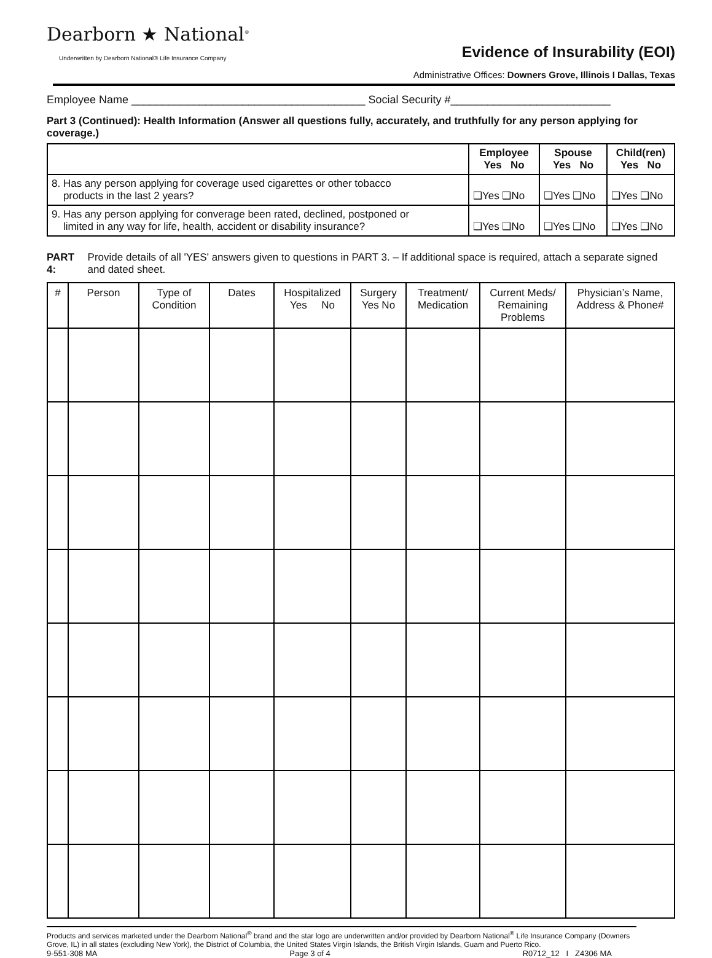Dearborn ★ National<sup>®</sup>
Underwritten by Dearborn National® Life Insurance Company
Evidence of Insurability (EOI)
Administrative Offices: Downers Grove, Illinois I Dallas, Texas
Employee Name ______________________________________ Social Security #__________________________
Part 3 (Continued): Health Information (Answer all questions fully, accurately, and truthfully for any person applying for coverage.)
| | Employee Yes No | Spouse Yes No | Child(ren) Yes No |
| --- | --- | --- | --- |
| 8. Has any person applying for coverage used cigarettes or other tobacco products in the last 2 years? | ❑Yes ❑No | ❑Yes ❑No | ❑Yes ❑No |
| 9. Has any person applying for converage been rated, declined, postponed or limited in any way for life, health, accident or disability insurance? | ❑Yes ❑No | ❑Yes ❑No | ❑Yes ❑No |
PART 4: Provide details of all 'YES' answers given to questions in PART 3. – If additional space is required, attach a separate signed and dated sheet.
| # | Person | Type of Condition | Dates | Hospitalized Yes No | Surgery Yes No | Treatment/ Medication | Current Meds/ Remaining Problems | Physician’s Name, Address & Phone# |
| --- | --- | --- | --- | --- | --- | --- | --- | --- |
Products and services marketed under the Dearborn National<sup>®</sup> brand and the star logo are underwritten and/or provided by Dearborn National<sup>®</sup> Life Insurance Company (Downers Grove, IL) in all states (excluding New York), the District of Columbia, the United States Virgin Islands, the British Virgin Islands, Guam and Puerto Rico.
9-551-308 MA Page 3 of 4 R0712_12 I Z4306 MA